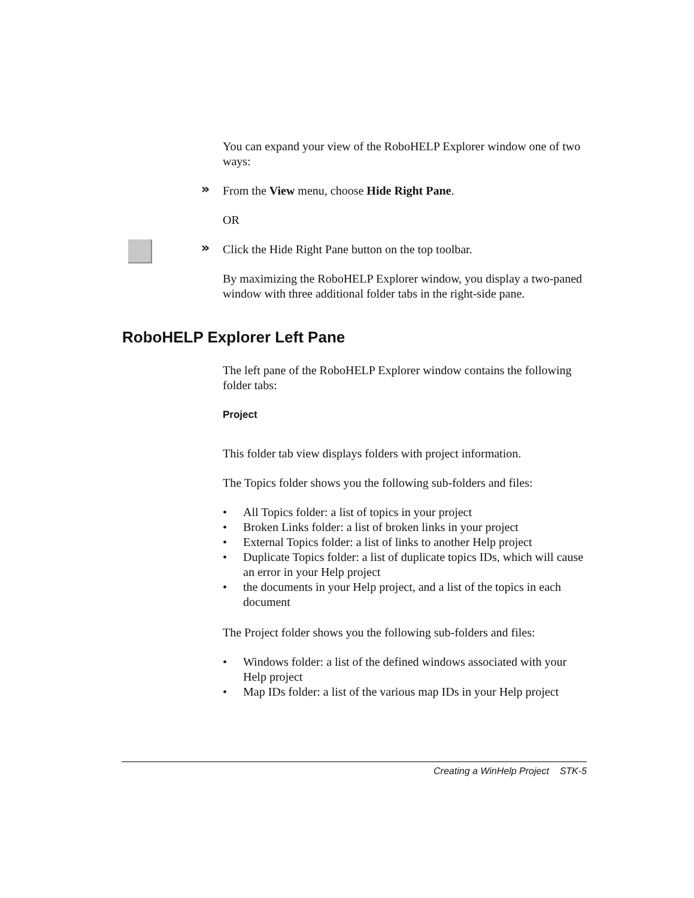You can expand your view of the RoboHELP Explorer window one of two ways:
» From the View menu, choose Hide Right Pane.
OR
» Click the Hide Right Pane button on the top toolbar.
By maximizing the RoboHELP Explorer window, you display a two-paned window with three additional folder tabs in the right-side pane.
RoboHELP Explorer Left Pane
The left pane of the RoboHELP Explorer window contains the following folder tabs:
Project
This folder tab view displays folders with project information.
The Topics folder shows you the following sub-folders and files:
• All Topics folder: a list of topics in your project
• Broken Links folder: a list of broken links in your project
• External Topics folder: a list of links to another Help project
• Duplicate Topics folder: a list of duplicate topics IDs, which will cause an error in your Help project
• the documents in your Help project, and a list of the topics in each document
The Project folder shows you the following sub-folders and files:
• Windows folder: a list of the defined windows associated with your Help project
• Map IDs folder: a list of the various map IDs in your Help project
Creating a WinHelp Project STK-5